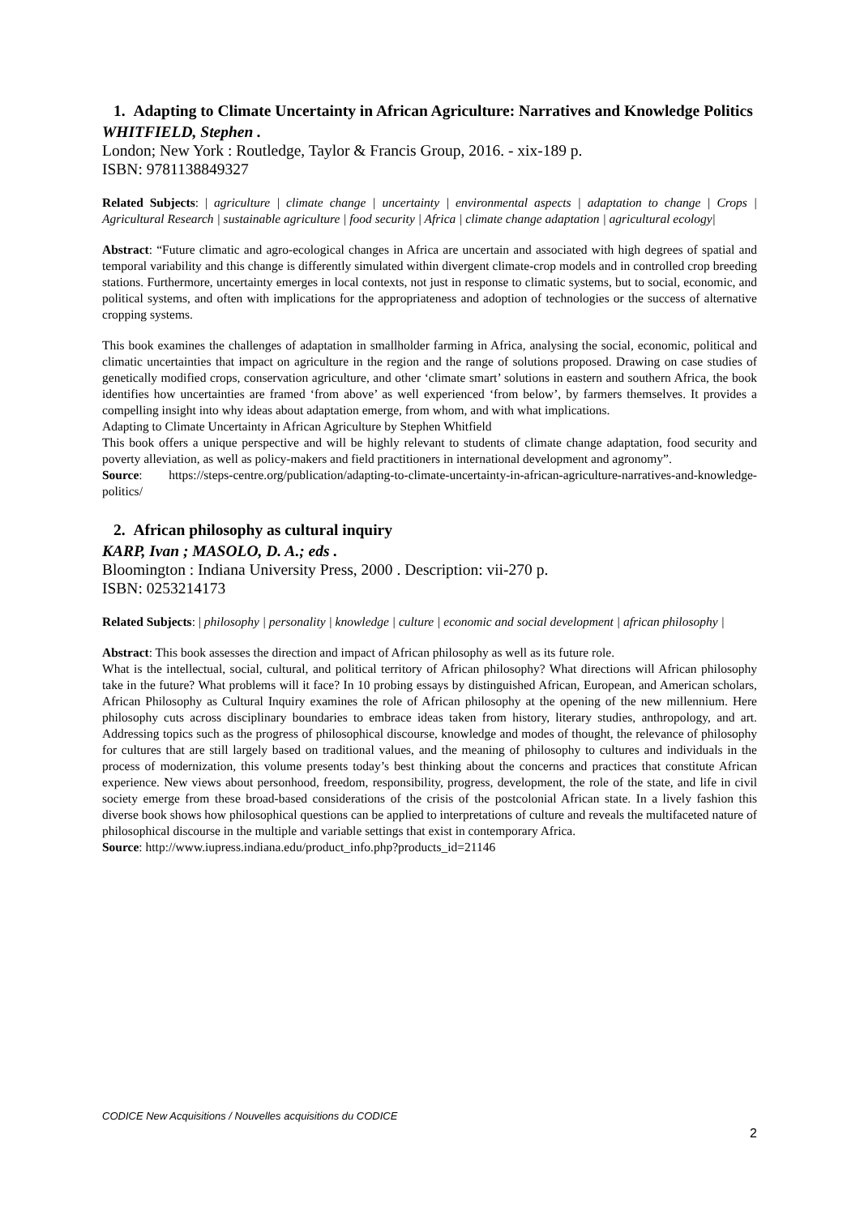1. Adapting to Climate Uncertainty in African Agriculture: Narratives and Knowledge Politics
WHITFIELD, Stephen .
London; New York : Routledge, Taylor & Francis Group, 2016. - xix-189 p.
ISBN: 9781138849327
Related Subjects: | agriculture | climate change | uncertainty | environmental aspects | adaptation to change | Crops | Agricultural Research | sustainable agriculture | food security | Africa | climate change adaptation | agricultural ecology|
Abstract: “Future climatic and agro-ecological changes in Africa are uncertain and associated with high degrees of spatial and temporal variability and this change is differently simulated within divergent climate-crop models and in controlled crop breeding stations. Furthermore, uncertainty emerges in local contexts, not just in response to climatic systems, but to social, economic, and political systems, and often with implications for the appropriateness and adoption of technologies or the success of alternative cropping systems.
This book examines the challenges of adaptation in smallholder farming in Africa, analysing the social, economic, political and climatic uncertainties that impact on agriculture in the region and the range of solutions proposed. Drawing on case studies of genetically modified crops, conservation agriculture, and other ‘climate smart’ solutions in eastern and southern Africa, the book identifies how uncertainties are framed ‘from above’ as well experienced ‘from below’, by farmers themselves. It provides a compelling insight into why ideas about adaptation emerge, from whom, and with what implications.
Adapting to Climate Uncertainty in African Agriculture by Stephen Whitfield
This book offers a unique perspective and will be highly relevant to students of climate change adaptation, food security and poverty alleviation, as well as policy-makers and field practitioners in international development and agronomy”.
Source: https://steps-centre.org/publication/adapting-to-climate-uncertainty-in-african-agriculture-narratives-and-knowledge-politics/
2. African philosophy as cultural inquiry
KARP, Ivan ; MASOLO, D. A.; eds .
Bloomington : Indiana University Press, 2000 . Description: vii-270 p.
ISBN: 0253214173
Related Subjects: | philosophy | personality | knowledge | culture | economic and social development | african philosophy |
Abstract: This book assesses the direction and impact of African philosophy as well as its future role.
What is the intellectual, social, cultural, and political territory of African philosophy? What directions will African philosophy take in the future? What problems will it face? In 10 probing essays by distinguished African, European, and American scholars, African Philosophy as Cultural Inquiry examines the role of African philosophy at the opening of the new millennium. Here philosophy cuts across disciplinary boundaries to embrace ideas taken from history, literary studies, anthropology, and art. Addressing topics such as the progress of philosophical discourse, knowledge and modes of thought, the relevance of philosophy for cultures that are still largely based on traditional values, and the meaning of philosophy to cultures and individuals in the process of modernization, this volume presents today’s best thinking about the concerns and practices that constitute African experience. New views about personhood, freedom, responsibility, progress, development, the role of the state, and life in civil society emerge from these broad-based considerations of the crisis of the postcolonial African state. In a lively fashion this diverse book shows how philosophical questions can be applied to interpretations of culture and reveals the multifaceted nature of philosophical discourse in the multiple and variable settings that exist in contemporary Africa.
Source: http://www.iupress.indiana.edu/product_info.php?products_id=21146
CODICE New Acquisitions / Nouvelles acquisitions du CODICE
2